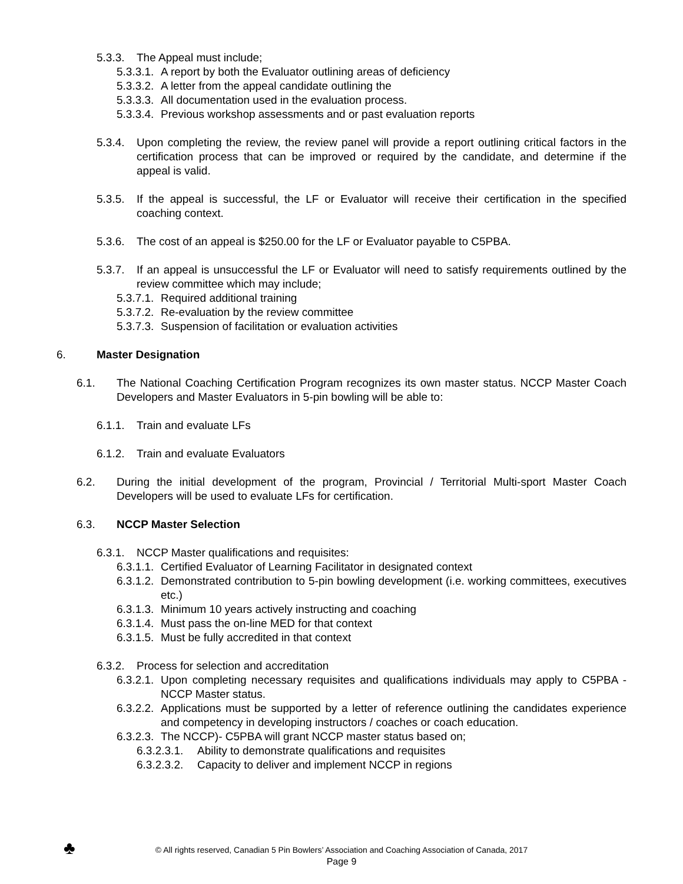5.3.3. The Appeal must include;
5.3.3.1. A report by both the Evaluator outlining areas of deficiency
5.3.3.2. A letter from the appeal candidate outlining the
5.3.3.3. All documentation used in the evaluation process.
5.3.3.4. Previous workshop assessments and or past evaluation reports
5.3.4. Upon completing the review, the review panel will provide a report outlining critical factors in the certification process that can be improved or required by the candidate, and determine if the appeal is valid.
5.3.5. If the appeal is successful, the LF or Evaluator will receive their certification in the specified coaching context.
5.3.6. The cost of an appeal is $250.00 for the LF or Evaluator payable to C5PBA.
5.3.7. If an appeal is unsuccessful the LF or Evaluator will need to satisfy requirements outlined by the review committee which may include;
5.3.7.1. Required additional training
5.3.7.2. Re-evaluation by the review committee
5.3.7.3. Suspension of facilitation or evaluation activities
6. Master Designation
6.1. The National Coaching Certification Program recognizes its own master status. NCCP Master Coach Developers and Master Evaluators in 5-pin bowling will be able to:
6.1.1. Train and evaluate LFs
6.1.2. Train and evaluate Evaluators
6.2. During the initial development of the program, Provincial / Territorial Multi-sport Master Coach Developers will be used to evaluate LFs for certification.
6.3. NCCP Master Selection
6.3.1. NCCP Master qualifications and requisites:
6.3.1.1. Certified Evaluator of Learning Facilitator in designated context
6.3.1.2. Demonstrated contribution to 5-pin bowling development (i.e. working committees, executives etc.)
6.3.1.3. Minimum 10 years actively instructing and coaching
6.3.1.4. Must pass the on-line MED for that context
6.3.1.5. Must be fully accredited in that context
6.3.2. Process for selection and accreditation
6.3.2.1. Upon completing necessary requisites and qualifications individuals may apply to C5PBA - NCCP Master status.
6.3.2.2. Applications must be supported by a letter of reference outlining the candidates experience and competency in developing instructors / coaches or coach education.
6.3.2.3. The NCCP)- C5PBA will grant NCCP master status based on;
6.3.2.3.1. Ability to demonstrate qualifications and requisites
6.3.2.3.2. Capacity to deliver and implement NCCP in regions
♣
© All rights reserved, Canadian 5 Pin Bowlers’ Association and Coaching Association of Canada, 2017
Page 9